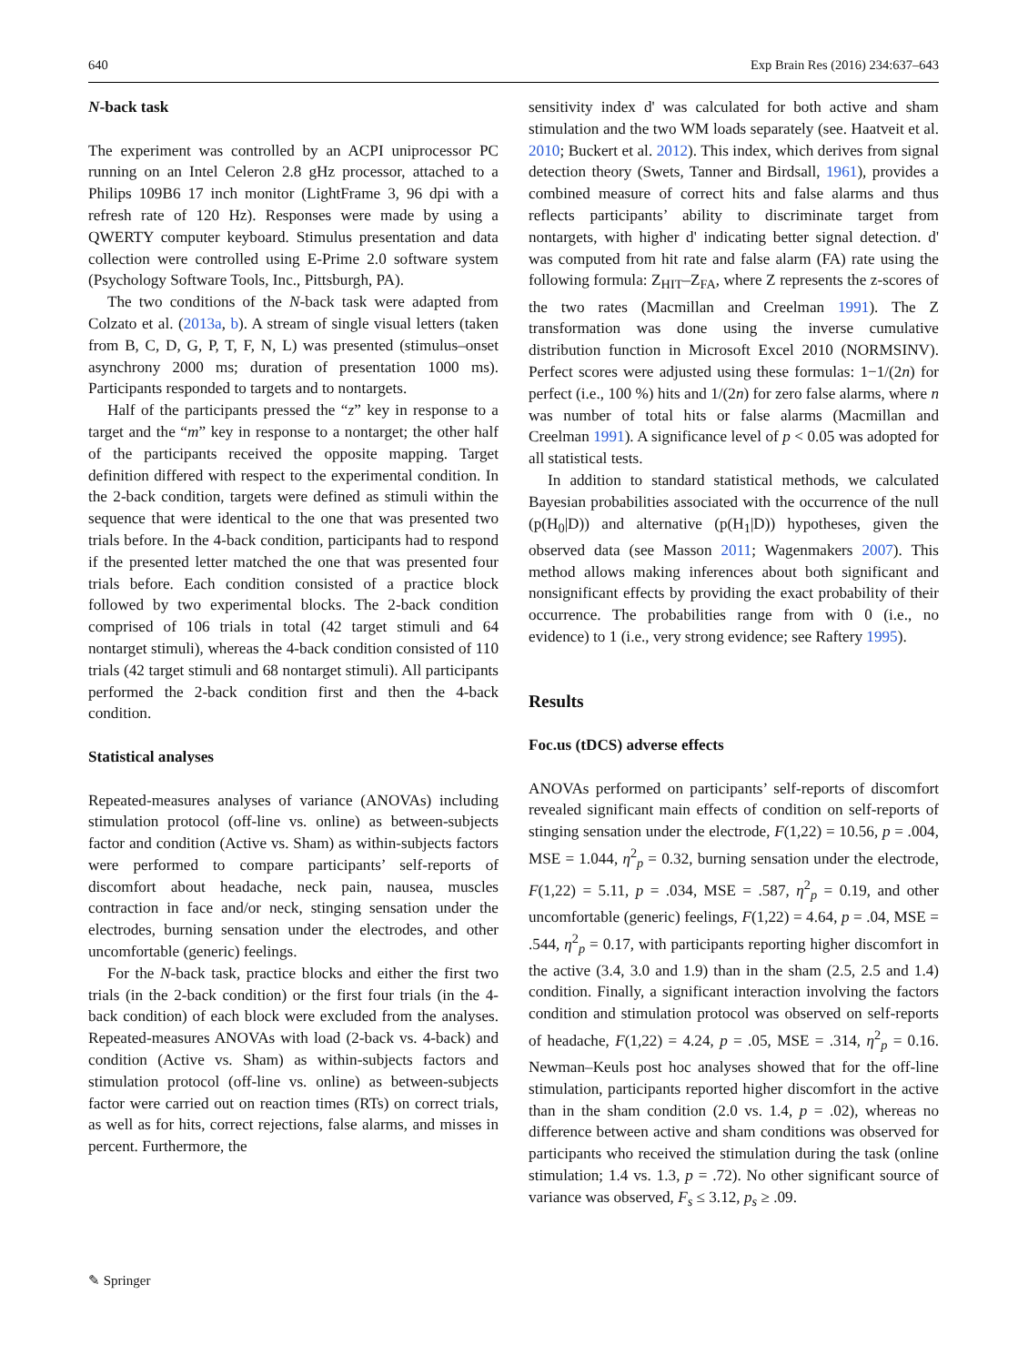640 Exp Brain Res (2016) 234:637–643
N-back task
The experiment was controlled by an ACPI uniprocessor PC running on an Intel Celeron 2.8 gHz processor, attached to a Philips 109B6 17 inch monitor (LightFrame 3, 96 dpi with a refresh rate of 120 Hz). Responses were made by using a QWERTY computer keyboard. Stimulus presentation and data collection were controlled using E-Prime 2.0 software system (Psychology Software Tools, Inc., Pittsburgh, PA).
The two conditions of the N-back task were adapted from Colzato et al. (2013a, b). A stream of single visual letters (taken from B, C, D, G, P, T, F, N, L) was presented (stimulus–onset asynchrony 2000 ms; duration of presentation 1000 ms). Participants responded to targets and to nontargets.
Half of the participants pressed the “z” key in response to a target and the “m” key in response to a nontarget; the other half of the participants received the opposite mapping. Target definition differed with respect to the experimental condition. In the 2-back condition, targets were defined as stimuli within the sequence that were identical to the one that was presented two trials before. In the 4-back condition, participants had to respond if the presented letter matched the one that was presented four trials before. Each condition consisted of a practice block followed by two experimental blocks. The 2-back condition comprised of 106 trials in total (42 target stimuli and 64 nontarget stimuli), whereas the 4-back condition consisted of 110 trials (42 target stimuli and 68 nontarget stimuli). All participants performed the 2-back condition first and then the 4-back condition.
Statistical analyses
Repeated-measures analyses of variance (ANOVAs) including stimulation protocol (off-line vs. online) as between-subjects factor and condition (Active vs. Sham) as within-subjects factors were performed to compare participants’ self-reports of discomfort about headache, neck pain, nausea, muscles contraction in face and/or neck, stinging sensation under the electrodes, burning sensation under the electrodes, and other uncomfortable (generic) feelings.
For the N-back task, practice blocks and either the first two trials (in the 2-back condition) or the first four trials (in the 4-back condition) of each block were excluded from the analyses. Repeated-measures ANOVAs with load (2-back vs. 4-back) and condition (Active vs. Sham) as within-subjects factors and stimulation protocol (off-line vs. online) as between-subjects factor were carried out on reaction times (RTs) on correct trials, as well as for hits, correct rejections, false alarms, and misses in percent. Furthermore, the
sensitivity index d' was calculated for both active and sham stimulation and the two WM loads separately (see. Haatveit et al. 2010; Buckert et al. 2012). This index, which derives from signal detection theory (Swets, Tanner and Birdsall, 1961), provides a combined measure of correct hits and false alarms and thus reflects participants’ ability to discriminate target from nontargets, with higher d' indicating better signal detection. d' was computed from hit rate and false alarm (FA) rate using the following formula: Z<sub>HIT</sub>–Z<sub>FA</sub>, where Z represents the z-scores of the two rates (Macmillan and Creelman 1991). The Z transformation was done using the inverse cumulative distribution function in Microsoft Excel 2010 (NORMSINV). Perfect scores were adjusted using these formulas: 1−1/(2n) for perfect (i.e., 100 %) hits and 1/(2n) for zero false alarms, where n was number of total hits or false alarms (Macmillan and Creelman 1991). A significance level of p < 0.05 was adopted for all statistical tests.
In addition to standard statistical methods, we calculated Bayesian probabilities associated with the occurrence of the null (p(H<sub>0</sub>|D)) and alternative (p(H<sub>1</sub>|D)) hypotheses, given the observed data (see Masson 2011; Wagenmakers 2007). This method allows making inferences about both significant and nonsignificant effects by providing the exact probability of their occurrence. The probabilities range from with 0 (i.e., no evidence) to 1 (i.e., very strong evidence; see Raftery 1995).
Results
Foc.us (tDCS) adverse effects
ANOVAs performed on participants’ self-reports of discomfort revealed significant main effects of condition on self-reports of stinging sensation under the electrode, F(1,22) = 10.56, p = .004, MSE = 1.044, η<sup>2</sup><sub>p</sub> = 0.32, burning sensation under the electrode, F(1,22) = 5.11, p = .034, MSE = .587, η<sup>2</sup><sub>p</sub> = 0.19, and other uncomfortable (generic) feelings, F(1,22) = 4.64, p = .04, MSE = .544, η<sup>2</sup><sub>p</sub> = 0.17, with participants reporting higher discomfort in the active (3.4, 3.0 and 1.9) than in the sham (2.5, 2.5 and 1.4) condition. Finally, a significant interaction involving the factors condition and stimulation protocol was observed on self-reports of headache, F(1,22) = 4.24, p = .05, MSE = .314, η<sup>2</sup><sub>p</sub> = 0.16. Newman–Keuls post hoc analyses showed that for the off-line stimulation, participants reported higher discomfort in the active than in the sham condition (2.0 vs. 1.4, p = .02), whereas no difference between active and sham conditions was observed for participants who received the stimulation during the task (online stimulation; 1.4 vs. 1.3, p = .72). No other significant source of variance was observed, F<sub>s</sub> ≤ 3.12, p<sub>s</sub> ≥ .09.
✎ Springer